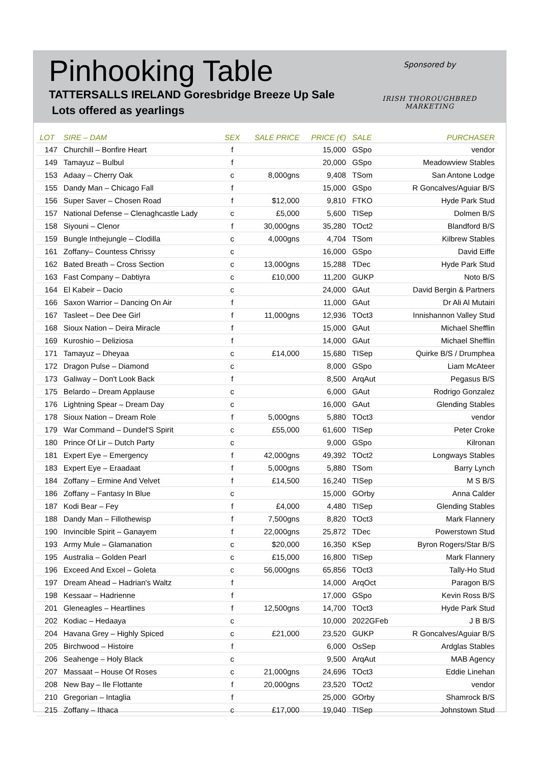Pinhooking Table
TATTERSALLS IRELAND Goresbridge Breeze Up Sale
Lots offered as yearlings
Sponsored by
IRISH THOROUGHBRED
MARKETING
| LOT | SIRE – DAM | SEX | SALE PRICE | PRICE (€) | SALE | PURCHASER |
| --- | --- | --- | --- | --- | --- | --- |
| 147 | Churchill – Bonfire Heart | f | | 15,000 | GSpo | vendor |
| 149 | Tamayuz – Bulbul | f | | 20,000 | GSpo | Meadowview Stables |
| 153 | Adaay – Cherry Oak | c | 8,000gns | 9,408 | TSom | San Antone Lodge |
| 155 | Dandy Man – Chicago Fall | f | | 15,000 | GSpo | R Goncalves/Aguiar B/S |
| 156 | Super Saver – Chosen Road | f | $12,000 | 9,810 | FTKO | Hyde Park Stud |
| 157 | National Defense – Clenaghcastle Lady | c | £5,000 | 5,600 | TISep | Dolmen B/S |
| 158 | Siyouni – Clenor | f | 30,000gns | 35,280 | TOct2 | Blandford B/S |
| 159 | Bungle Inthejungle – Clodilla | c | 4,000gns | 4,704 | TSom | Kilbrew Stables |
| 161 | Zoffany– Countess Chrissy | c | | 16,000 | GSpo | David Eiffe |
| 162 | Bated Breath – Cross Section | c | 13,000gns | 15,288 | TDec | Hyde Park Stud |
| 163 | Fast Company – Dabtiyra | c | £10,000 | 11,200 | GUKP | Noto B/S |
| 164 | El Kabeir – Dacio | c | | 24,000 | GAut | David Bergin & Partners |
| 166 | Saxon Warrior – Dancing On Air | f | | 11,000 | GAut | Dr Ali Al Mutairi |
| 167 | Tasleet – Dee Dee Girl | f | 11,000gns | 12,936 | TOct3 | Innishannon Valley Stud |
| 168 | Sioux Nation – Deira Miracle | f | | 15,000 | GAut | Michael Shefflin |
| 169 | Kuroshio – Deliziosa | f | | 14,000 | GAut | Michael Shefflin |
| 171 | Tamayuz – Dheyaa | c | £14,000 | 15,680 | TISep | Quirke B/S / Drumphea |
| 172 | Dragon Pulse – Diamond | c | | 8,000 | GSpo | Liam McAteer |
| 173 | Galiway – Don't Look Back | f | | 8,500 | ArqAut | Pegasus B/S |
| 175 | Belardo – Dream Applause | c | | 6,000 | GAut | Rodrigo Gonzalez |
| 176 | Lightning Spear – Dream Day | c | | 16,000 | GAut | Glending Stables |
| 178 | Sioux Nation – Dream Role | f | 5,000gns | 5,880 | TOct3 | vendor |
| 179 | War Command – Dundel'S Spirit | c | £55,000 | 61,600 | TISep | Peter Croke |
| 180 | Prince Of Lir – Dutch Party | c | | 9,000 | GSpo | Kilronan |
| 181 | Expert Eye – Emergency | f | 42,000gns | 49,392 | TOct2 | Longways Stables |
| 183 | Expert Eye – Eraadaat | f | 5,000gns | 5,880 | TSom | Barry Lynch |
| 184 | Zoffany – Ermine And Velvet | f | £14,500 | 16,240 | TISep | M S B/S |
| 186 | Zoffany – Fantasy In Blue | c | | 15,000 | GOrby | Anna Calder |
| 187 | Kodi Bear – Fey | f | £4,000 | 4,480 | TISep | Glending Stables |
| 188 | Dandy Man – Fillothewisp | f | 7,500gns | 8,820 | TOct3 | Mark Flannery |
| 190 | Invincible Spirit – Ganayem | f | 22,000gns | 25,872 | TDec | Powerstown Stud |
| 193 | Army Mule – Glamanation | c | $20,000 | 16,350 | KSep | Byron Rogers/Star B/S |
| 195 | Australia – Golden Pearl | c | £15,000 | 16,800 | TISep | Mark Flannery |
| 196 | Exceed And Excel – Goleta | c | 56,000gns | 65,856 | TOct3 | Tally-Ho Stud |
| 197 | Dream Ahead – Hadrian's Waltz | f | | 14,000 | ArqOct | Paragon B/S |
| 198 | Kessaar – Hadrienne | f | | 17,000 | GSpo | Kevin Ross B/S |
| 201 | Gleneagles – Heartlines | f | 12,500gns | 14,700 | TOct3 | Hyde Park Stud |
| 202 | Kodiac – Hedaaya | c | | 10,000 | 2022GFeb | J B B/S |
| 204 | Havana Grey – Highly Spiced | c | £21,000 | 23,520 | GUKP | R Goncalves/Aguiar B/S |
| 205 | Birchwood – Histoire | f | | 6,000 | OsSep | Ardglas Stables |
| 206 | Seahenge – Holy Black | c | | 9,500 | ArqAut | MAB Agency |
| 207 | Massaat – House Of Roses | c | 21,000gns | 24,696 | TOct3 | Eddie Linehan |
| 208 | New Bay – Ile Flottante | f | 20,000gns | 23,520 | TOct2 | vendor |
| 210 | Gregorian – Intaglia | f | | 25,000 | GOrby | Shamrock B/S |
| 215 | Zoffany – Ithaca | c | £17,000 | 19,040 | TISep | Johnstown Stud |